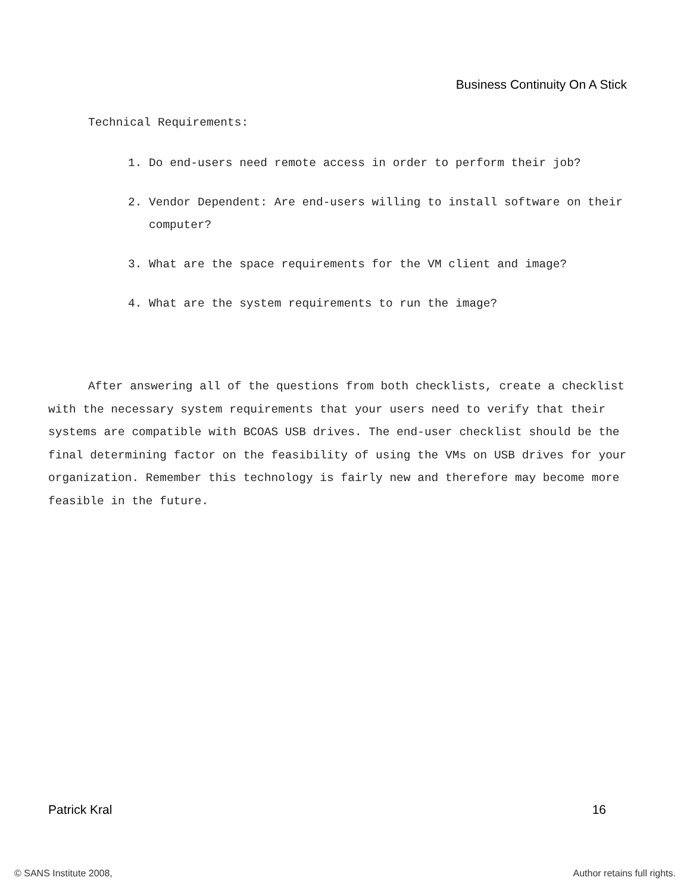Business Continuity On A Stick
Technical Requirements:
1. Do end-users need remote access in order to perform their job?
2. Vendor Dependent: Are end-users willing to install software on their computer?
3. What are the space requirements for the VM client and image?
4. What are the system requirements to run the image?
After answering all of the questions from both checklists, create a checklist with the necessary system requirements that your users need to verify that their systems are compatible with BCOAS USB drives. The end-user checklist should be the final determining factor on the feasibility of using the VMs on USB drives for your organization. Remember this technology is fairly new and therefore may become more feasible in the future.
Patrick Kral 16
© SANS Institute 2008, Author retains full rights.